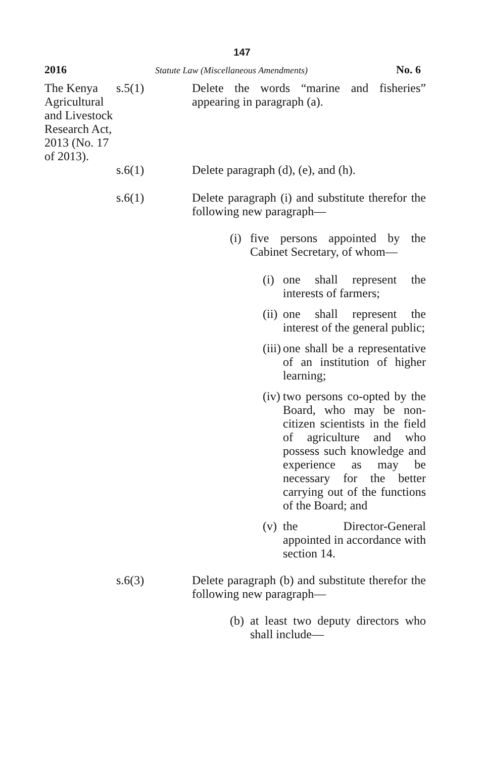147
2016 Statute Law (Miscellaneous Amendments) No. 6
| The Kenya Agricultural and Livestock Research Act, 2013 (No. 17 of 2013). | s.5(1) | Delete the words “marine and fisheries” appearing in paragraph (a). |
| | s.6(1) | Delete paragraph (d), (e), and (h). |
| | s.6(1) | Delete paragraph (i) and substitute therefor the following new paragraph— (i) five persons appointed by the Cabinet Secretary, of whom— (i) one shall represent the interests of farmers; (ii) one shall represent the interest of the general public; (iii) one shall be a representative of an institution of higher learning; (iv) two persons co-opted by the Board, who may be non-citizen scientists in the field of agriculture and who possess such knowledge and experience as may be necessary for the better carrying out of the functions of the Board; and (v) the Director-General appointed in accordance with section 14. |
| | s.6(3) | Delete paragraph (b) and substitute therefor the following new paragraph— (b) at least two deputy directors who shall include— |